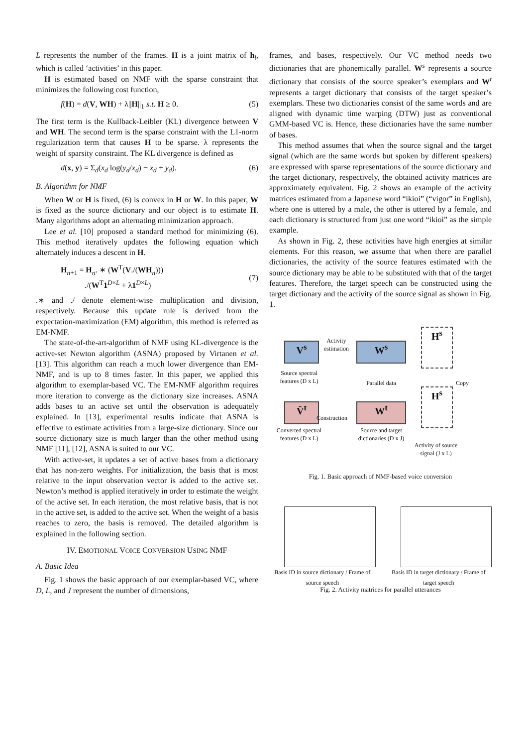L represents the number of the frames. H is a joint matrix of h<sub>l</sub>, which is called ‘activities’ in this paper.
H is estimated based on NMF with the sparse constraint that minimizes the following cost function,
f(H) = d(V, WH) + λ||H||<sub>1</sub> s.t. H ≥ 0. (5)
The first term is the Kullback-Leibler (KL) divergence between V and WH. The second term is the sparse constraint with the L1-norm regularization term that causes H to be sparse. λ represents the weight of sparsity constraint. The KL divergence is defined as
d(x, y) = Σ<sub>d</sub>(x<sub>d</sub> log(y<sub>d</sub>/x<sub>d</sub>) − x<sub>d</sub> + y<sub>d</sub>). (6)
B. Algorithm for NMF
When W or H is fixed, (6) is convex in H or W. In this paper, W is fixed as the source dictionary and our object is to estimate H. Many algorithms adopt an alternating minimization approach.
Lee et al. [10] proposed a standard method for minimizing (6). This method iteratively updates the following equation which alternately induces a descent in H.
H<sub>n+1</sub> = H<sub>n</sub>. ∗ (W<sup>T</sup>(V./(WH<sub>n</sub>)))
./(W<sup>T</sup>1<sup>D×L</sup> + λ1<sup>D×L</sup>)
(7)
.∗ and ./ denote element-wise multiplication and division, respectively. Because this update rule is derived from the expectation-maximization (EM) algorithm, this method is referred as EM-NMF.
The state-of-the-art-algorithm of NMF using KL-divergence is the active-set Newton algorithm (ASNA) proposed by Virtanen et al. [13]. This algorithm can reach a much lower divergence than EM-NMF, and is up to 8 times faster. In this paper, we applied this algorithm to exemplar-based VC. The EM-NMF algorithm requires more iteration to converge as the dictionary size increases. ASNA adds bases to an active set until the observation is adequately explained. In [13], experimental results indicate that ASNA is effective to estimate activities from a large-size dictionary. Since our source dictionary size is much larger than the other method using NMF [11], [12], ASNA is suited to our VC.
With active-set, it updates a set of active bases from a dictionary that has non-zero weights. For initialization, the basis that is most relative to the input observation vector is added to the active set. Newton’s method is applied iteratively in order to estimate the weight of the active set. In each iteration, the most relative basis, that is not in the active set, is added to the active set. When the weight of a basis reaches to zero, the basis is removed. The detailed algorithm is explained in the following section.
IV. EMOTIONAL VOICE CONVERSION USING NMF
A. Basic Idea
Fig. 1 shows the basic approach of our exemplar-based VC, where D, L, and J represent the number of dimensions,
frames, and bases, respectively. Our VC method needs two dictionaries that are phonemically parallel. W<sup>s</sup> represents a source dictionary that consists of the source speaker’s exemplars and W<sup>t</sup> represents a target dictionary that consists of the target speaker’s exemplars. These two dictionaries consist of the same words and are aligned with dynamic time warping (DTW) just as conventional GMM-based VC is. Hence, these dictionaries have the same number of bases.
This method assumes that when the source signal and the target signal (which are the same words but spoken by different speakers) are expressed with sparse representations of the source dictionary and the target dictionary, respectively, the obtained activity matrices are approximately equivalent. Fig. 2 shows an example of the activity matrices estimated from a Japanese word “ikioi” (“vigor” in English), where one is uttered by a male, the other is uttered by a female, and each dictionary is structured from just one word “ikioi” as the simple example.
As shown in Fig. 2, these activities have high energies at similar elements. For this reason, we assume that when there are parallel dictionaries, the activity of the source features estimated with the source dictionary may be able to be substituted with that of the target features. Therefore, the target speech can be constructed using the target dictionary and the activity of the source signal as shown in Fig. 1.
V<sup>s</sup> W<sup>s</sup>
H<sup>s</sup>
V̂<sup>t</sup> W<sup>t</sup>
H<sup>s</sup>
Source spectral features (D x L)
Activity estimation
Parallel data
Copy
Construction
Converted spectral features (D x L)
Source and target dictionaries (D x J)
Activity of source signal (J x L)
Fig. 1. Basic approach of NMF-based voice conversion
Basis ID in source dictionary / Frame of source speech
Basis ID in target dictionary / Frame of target speech
Fig. 2. Activity matrices for parallel utterances